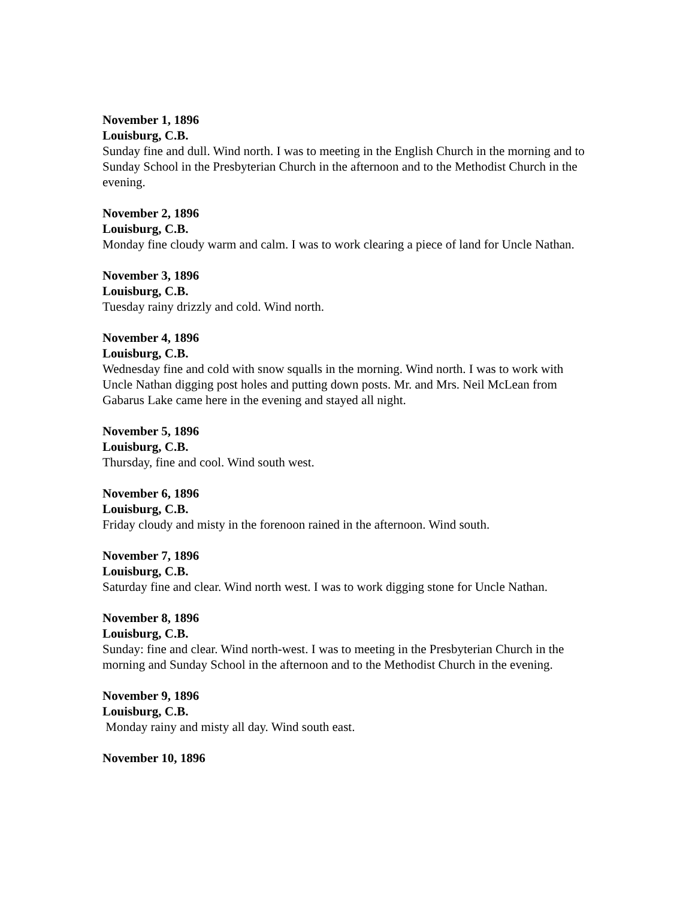November 1, 1896
Louisburg, C.B.
Sunday fine and dull. Wind north. I was to meeting in the English Church in the morning and to Sunday School in the Presbyterian Church in the afternoon and to the Methodist Church in the evening.
November 2, 1896
Louisburg, C.B.
Monday fine cloudy warm and calm. I was to work clearing a piece of land for Uncle Nathan.
November 3, 1896
Louisburg, C.B.
Tuesday rainy drizzly and cold. Wind north.
November 4, 1896
Louisburg, C.B.
Wednesday fine and cold with snow squalls in the morning. Wind north. I was to work with Uncle Nathan digging post holes and putting down posts. Mr. and Mrs. Neil McLean from Gabarus Lake came here in the evening and stayed all night.
November 5, 1896
Louisburg, C.B.
Thursday, fine and cool. Wind south west.
November 6, 1896
Louisburg, C.B.
Friday cloudy and misty in the forenoon rained in the afternoon. Wind south.
November 7, 1896
Louisburg, C.B.
Saturday fine and clear. Wind north west. I was to work digging stone for Uncle Nathan.
November 8, 1896
Louisburg, C.B.
Sunday: fine and clear. Wind north-west. I was to meeting in the Presbyterian Church in the morning and Sunday School in the afternoon and to the Methodist Church in the evening.
November 9, 1896
Louisburg, C.B.
Monday rainy and misty all day. Wind south east.
November 10, 1896